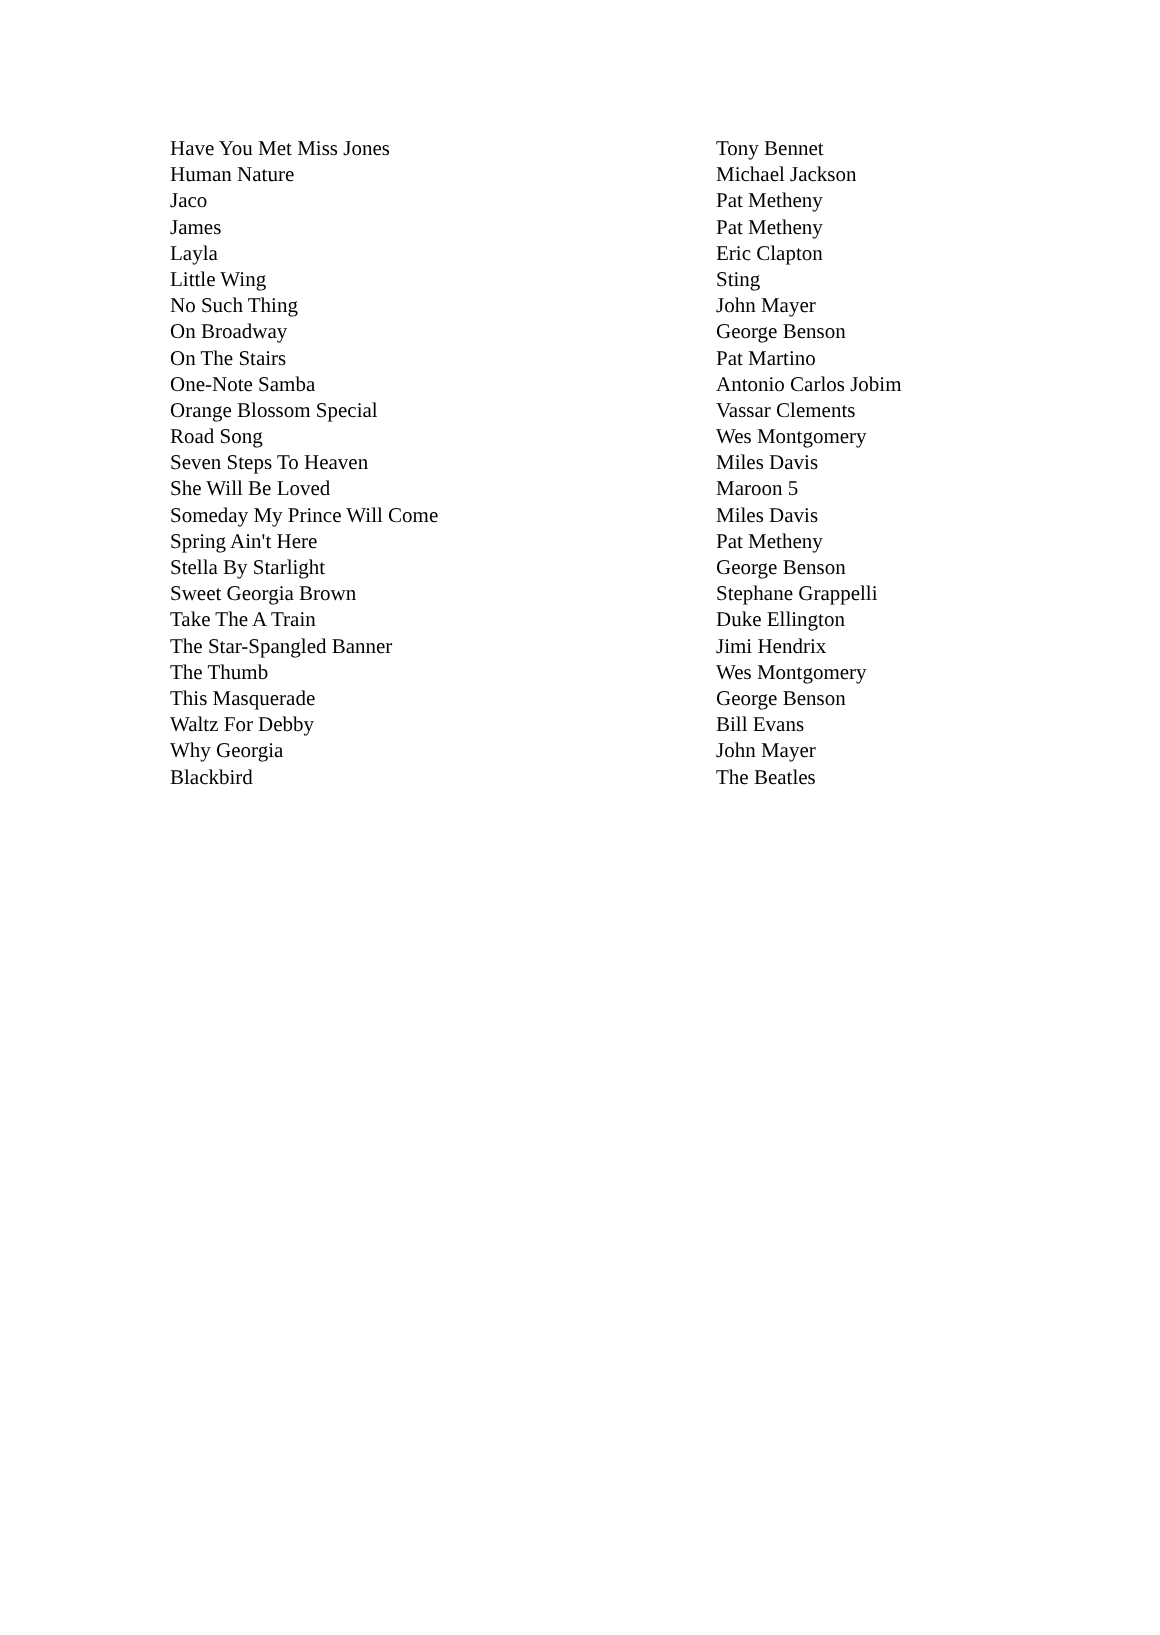| Have You Met Miss Jones | Tony Bennet |
| Human Nature | Michael Jackson |
| Jaco | Pat Metheny |
| James | Pat Metheny |
| Layla | Eric Clapton |
| Little Wing | Sting |
| No Such Thing | John Mayer |
| On Broadway | George Benson |
| On The Stairs | Pat Martino |
| One-Note Samba | Antonio Carlos Jobim |
| Orange Blossom Special | Vassar Clements |
| Road Song | Wes Montgomery |
| Seven Steps To Heaven | Miles Davis |
| She Will Be Loved | Maroon 5 |
| Someday My Prince Will Come | Miles Davis |
| Spring Ain't Here | Pat Metheny |
| Stella By Starlight | George Benson |
| Sweet Georgia Brown | Stephane Grappelli |
| Take The A Train | Duke Ellington |
| The Star-Spangled Banner | Jimi Hendrix |
| The Thumb | Wes Montgomery |
| This Masquerade | George Benson |
| Waltz For Debby | Bill Evans |
| Why Georgia | John Mayer |
| Blackbird | The Beatles |